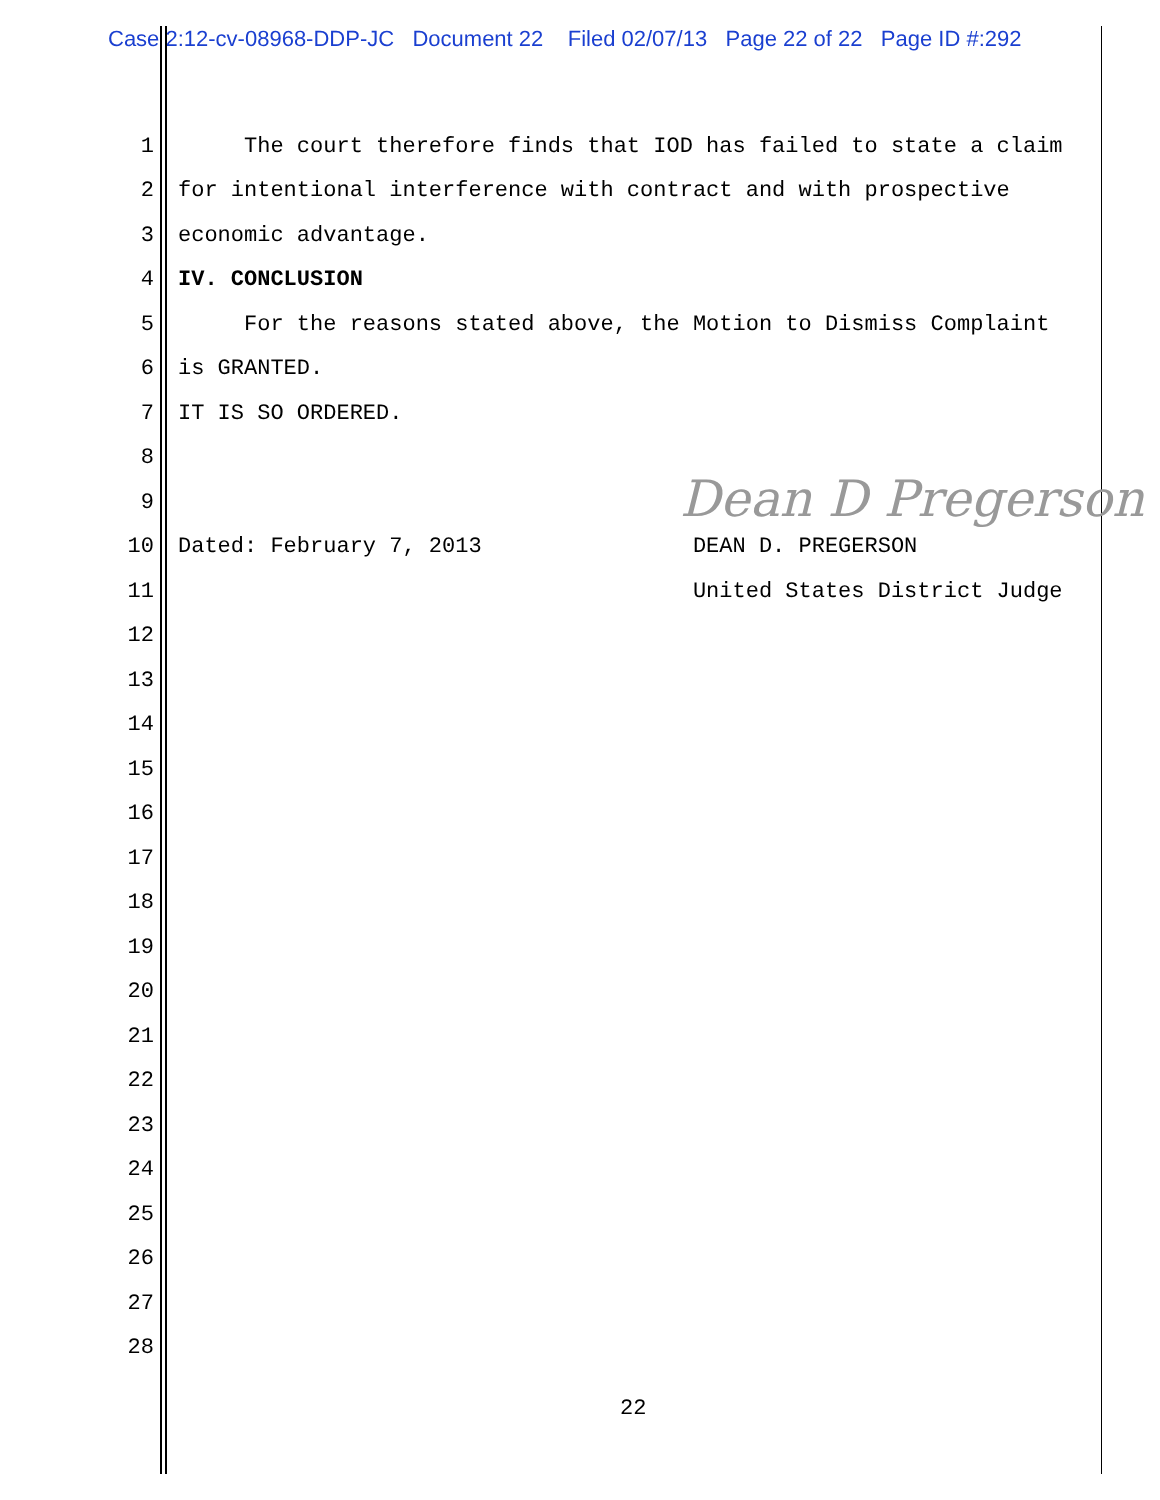Case 2:12-cv-08968-DDP-JC Document 22 Filed 02/07/13 Page 22 of 22 Page ID #:292
Dean D Pregerson
1
The court therefore finds that IOD has failed to state a claim
2
for intentional interference with contract and with prospective
3
economic advantage.
4
IV. CONCLUSION
5
For the reasons stated above, the Motion to Dismiss Complaint
6
is GRANTED.
7
IT IS SO ORDERED.
8
9
10
Dated: February 7, 2013 DEAN D. PREGERSON
11
United States District Judge
12
13
14
15
16
17
18
19
20
21
22
23
24
25
26
27
28
22